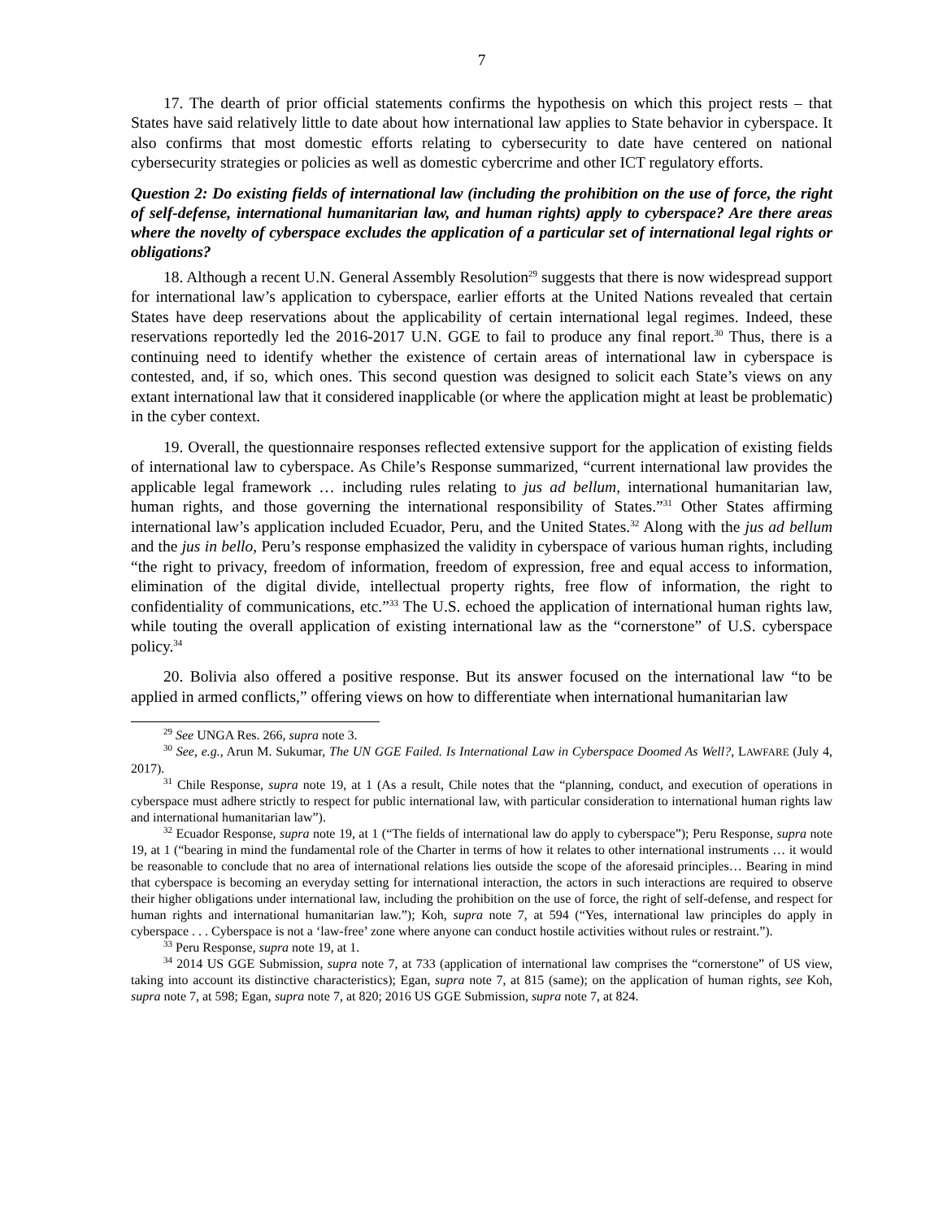7
17. The dearth of prior official statements confirms the hypothesis on which this project rests – that States have said relatively little to date about how international law applies to State behavior in cyberspace. It also confirms that most domestic efforts relating to cybersecurity to date have centered on national cybersecurity strategies or policies as well as domestic cybercrime and other ICT regulatory efforts.
Question 2: Do existing fields of international law (including the prohibition on the use of force, the right of self-defense, international humanitarian law, and human rights) apply to cyberspace? Are there areas where the novelty of cyberspace excludes the application of a particular set of international legal rights or obligations?
18. Although a recent U.N. General Assembly Resolution<sup>29</sup> suggests that there is now widespread support for international law’s application to cyberspace, earlier efforts at the United Nations revealed that certain States have deep reservations about the applicability of certain international legal regimes. Indeed, these reservations reportedly led the 2016-2017 U.N. GGE to fail to produce any final report.<sup>30</sup> Thus, there is a continuing need to identify whether the existence of certain areas of international law in cyberspace is contested, and, if so, which ones. This second question was designed to solicit each State’s views on any extant international law that it considered inapplicable (or where the application might at least be problematic) in the cyber context.
19. Overall, the questionnaire responses reflected extensive support for the application of existing fields of international law to cyberspace. As Chile’s Response summarized, “current international law provides the applicable legal framework … including rules relating to jus ad bellum, international humanitarian law, human rights, and those governing the international responsibility of States.”<sup>31</sup> Other States affirming international law’s application included Ecuador, Peru, and the United States.<sup>32</sup> Along with the jus ad bellum and the jus in bello, Peru’s response emphasized the validity in cyberspace of various human rights, including “the right to privacy, freedom of information, freedom of expression, free and equal access to information, elimination of the digital divide, intellectual property rights, free flow of information, the right to confidentiality of communications, etc.”<sup>33</sup> The U.S. echoed the application of international human rights law, while touting the overall application of existing international law as the “cornerstone” of U.S. cyberspace policy.<sup>34</sup>
20. Bolivia also offered a positive response. But its answer focused on the international law “to be applied in armed conflicts,” offering views on how to differentiate when international humanitarian law
<sup>29</sup> See UNGA Res. 266, supra note 3.
<sup>30</sup> See, e.g., Arun M. Sukumar, The UN GGE Failed. Is International Law in Cyberspace Doomed As Well?, LAWFARE (July 4, 2017).
<sup>31</sup> Chile Response, supra note 19, at 1 (As a result, Chile notes that the “planning, conduct, and execution of operations in cyberspace must adhere strictly to respect for public international law, with particular consideration to international human rights law and international humanitarian law”).
<sup>32</sup> Ecuador Response, supra note 19, at 1 (“The fields of international law do apply to cyberspace”); Peru Response, supra note 19, at 1 (“bearing in mind the fundamental role of the Charter in terms of how it relates to other international instruments … it would be reasonable to conclude that no area of international relations lies outside the scope of the aforesaid principles… Bearing in mind that cyberspace is becoming an everyday setting for international interaction, the actors in such interactions are required to observe their higher obligations under international law, including the prohibition on the use of force, the right of self-defense, and respect for human rights and international humanitarian law.”); Koh, supra note 7, at 594 (“Yes, international law principles do apply in cyberspace . . . Cyberspace is not a ‘law-free’ zone where anyone can conduct hostile activities without rules or restraint.”).
<sup>33</sup> Peru Response, supra note 19, at 1.
<sup>34</sup> 2014 US GGE Submission, supra note 7, at 733 (application of international law comprises the “cornerstone” of US view, taking into account its distinctive characteristics); Egan, supra note 7, at 815 (same); on the application of human rights, see Koh, supra note 7, at 598; Egan, supra note 7, at 820; 2016 US GGE Submission, supra note 7, at 824.